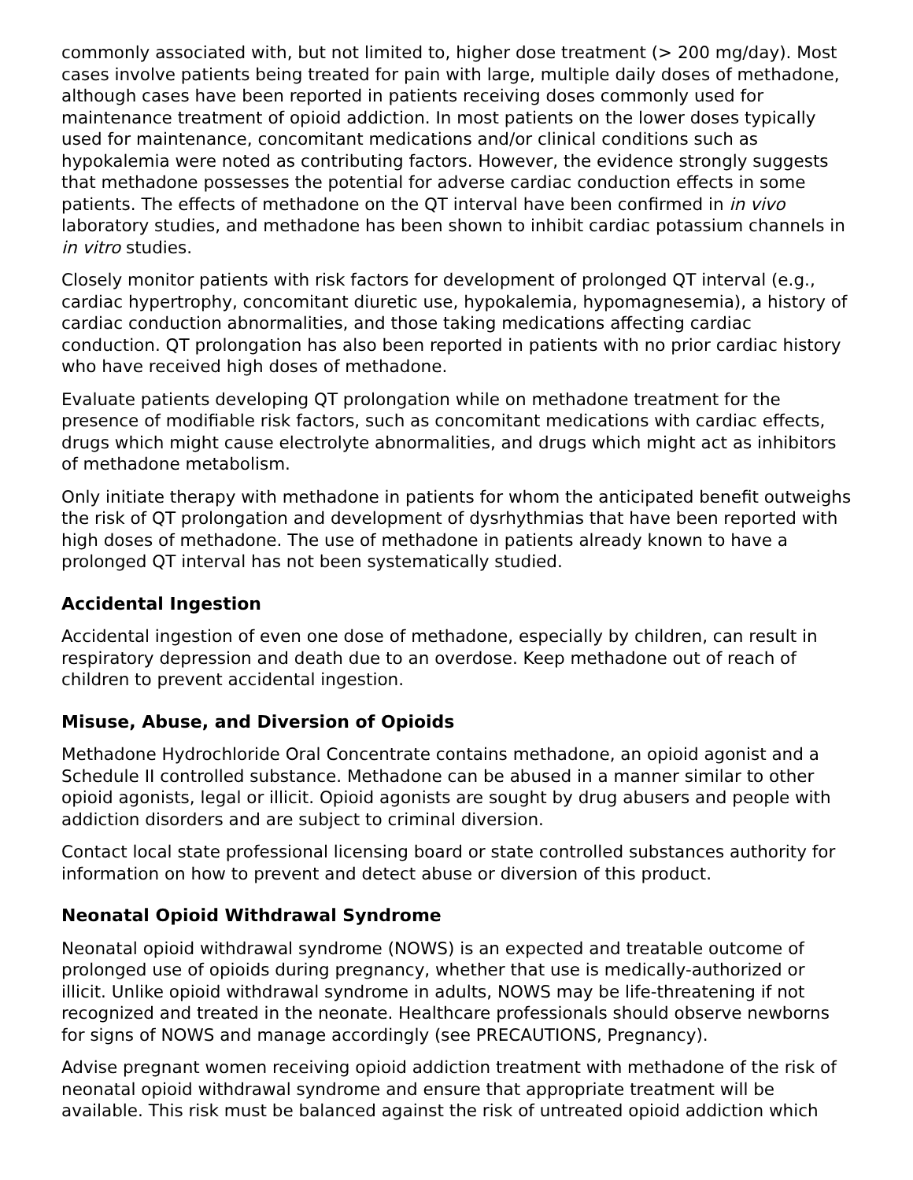commonly associated with, but not limited to, higher dose treatment (> 200 mg/day). Most cases involve patients being treated for pain with large, multiple daily doses of methadone, although cases have been reported in patients receiving doses commonly used for maintenance treatment of opioid addiction. In most patients on the lower doses typically used for maintenance, concomitant medications and/or clinical conditions such as hypokalemia were noted as contributing factors. However, the evidence strongly suggests that methadone possesses the potential for adverse cardiac conduction effects in some patients. The effects of methadone on the QT interval have been confirmed in in vivo laboratory studies, and methadone has been shown to inhibit cardiac potassium channels in in vitro studies.
Closely monitor patients with risk factors for development of prolonged QT interval (e.g., cardiac hypertrophy, concomitant diuretic use, hypokalemia, hypomagnesemia), a history of cardiac conduction abnormalities, and those taking medications affecting cardiac conduction. QT prolongation has also been reported in patients with no prior cardiac history who have received high doses of methadone.
Evaluate patients developing QT prolongation while on methadone treatment for the presence of modifiable risk factors, such as concomitant medications with cardiac effects, drugs which might cause electrolyte abnormalities, and drugs which might act as inhibitors of methadone metabolism.
Only initiate therapy with methadone in patients for whom the anticipated benefit outweighs the risk of QT prolongation and development of dysrhythmias that have been reported with high doses of methadone. The use of methadone in patients already known to have a prolonged QT interval has not been systematically studied.
Accidental Ingestion
Accidental ingestion of even one dose of methadone, especially by children, can result in respiratory depression and death due to an overdose. Keep methadone out of reach of children to prevent accidental ingestion.
Misuse, Abuse, and Diversion of Opioids
Methadone Hydrochloride Oral Concentrate contains methadone, an opioid agonist and a Schedule II controlled substance. Methadone can be abused in a manner similar to other opioid agonists, legal or illicit. Opioid agonists are sought by drug abusers and people with addiction disorders and are subject to criminal diversion.
Contact local state professional licensing board or state controlled substances authority for information on how to prevent and detect abuse or diversion of this product.
Neonatal Opioid Withdrawal Syndrome
Neonatal opioid withdrawal syndrome (NOWS) is an expected and treatable outcome of prolonged use of opioids during pregnancy, whether that use is medically-authorized or illicit. Unlike opioid withdrawal syndrome in adults, NOWS may be life-threatening if not recognized and treated in the neonate. Healthcare professionals should observe newborns for signs of NOWS and manage accordingly (see PRECAUTIONS, Pregnancy).
Advise pregnant women receiving opioid addiction treatment with methadone of the risk of neonatal opioid withdrawal syndrome and ensure that appropriate treatment will be available. This risk must be balanced against the risk of untreated opioid addiction which